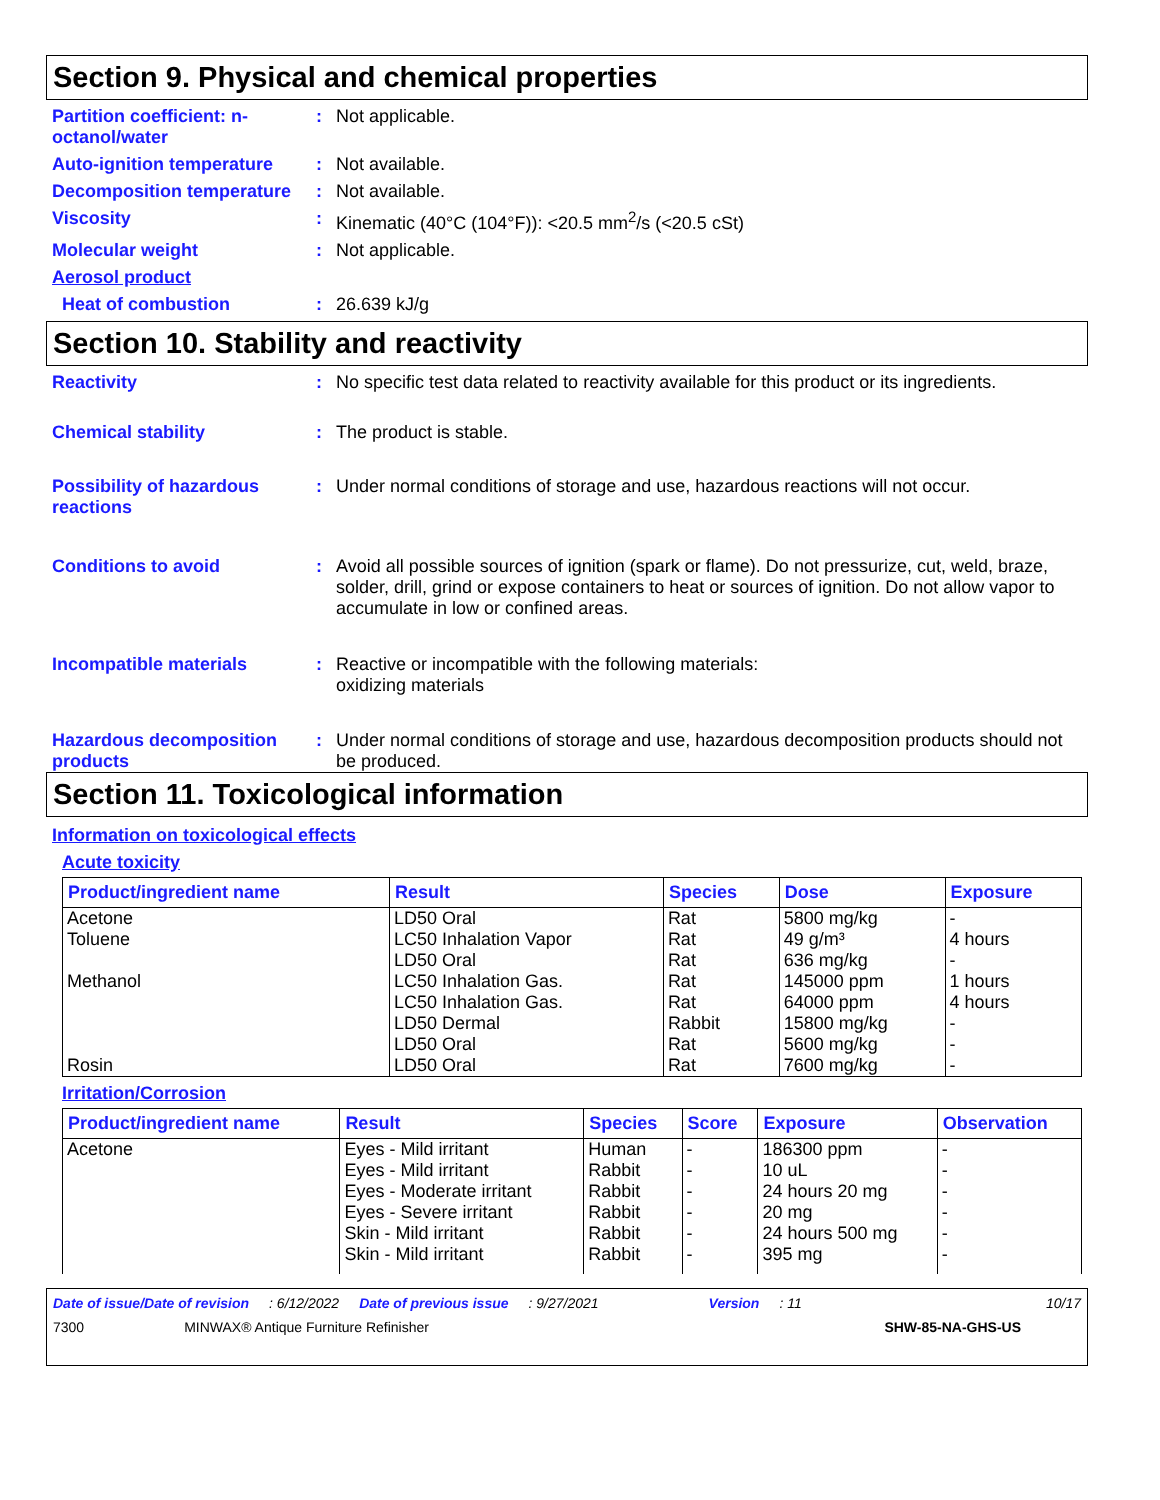Section 9. Physical and chemical properties
Partition coefficient: n-octanol/water
: Not applicable.
Auto-ignition temperature
: Not available.
Decomposition temperature
: Not available.
Viscosity : Kinematic (40°C (104°F)): <20.5 mm<sup>2</sup>/s (<20.5 cSt)
Molecular weight : Not applicable.
Aerosol product
Heat of combustion : 26.639 kJ/g
Section 10. Stability and reactivity
Reactivity : No specific test data related to reactivity available for this product or its ingredients.
Chemical stability : The product is stable.
Possibility of hazardous reactions
: Under normal conditions of storage and use, hazardous reactions will not occur.
Conditions to avoid : Avoid all possible sources of ignition (spark or flame). Do not pressurize, cut, weld, braze, solder, drill, grind or expose containers to heat or sources of ignition. Do not allow vapor to accumulate in low or confined areas.
Incompatible materials : Reactive or incompatible with the following materials:
oxidizing materials
Hazardous decomposition products
: Under normal conditions of storage and use, hazardous decomposition products should not be produced.
Section 11. Toxicological information
Information on toxicological effects
Acute toxicity
| Product/ingredient name | Result | Species | Dose | Exposure |
| --- | --- | --- | --- | --- |
| Acetone | LD50 Oral | Rat | 5800 mg/kg | - |
| Toluene | LC50 Inhalation Vapor | Rat | 49 g/m³ | 4 hours |
| | LD50 Oral | Rat | 636 mg/kg | - |
| Methanol | LC50 Inhalation Gas. | Rat | 145000 ppm | 1 hours |
| | LC50 Inhalation Gas. | Rat | 64000 ppm | 4 hours |
| | LD50 Dermal | Rabbit | 15800 mg/kg | - |
| | LD50 Oral | Rat | 5600 mg/kg | - |
| Rosin | LD50 Oral | Rat | 7600 mg/kg | - |
Irritation/Corrosion
| Product/ingredient name | Result | Species | Score | Exposure | Observation |
| --- | --- | --- | --- | --- | --- |
| Acetone | Eyes - Mild irritant | Human | - | 186300 ppm | - |
| | Eyes - Mild irritant | Rabbit | - | 10 uL | - |
| | Eyes - Moderate irritant | Rabbit | - | 24 hours 20 mg | - |
| | Eyes - Severe irritant | Rabbit | - | 20 mg | - |
| | Skin - Mild irritant | Rabbit | - | 24 hours 500 mg | - |
| | Skin - Mild irritant | Rabbit | - | 395 mg | - |
Date of issue/Date of revision: 6/12/2022 Date of previous issue: 9/27/2021 Version: 11 10/17
7300 MINWAX® Antique Furniture Refinisher SHW-85-NA-GHS-US